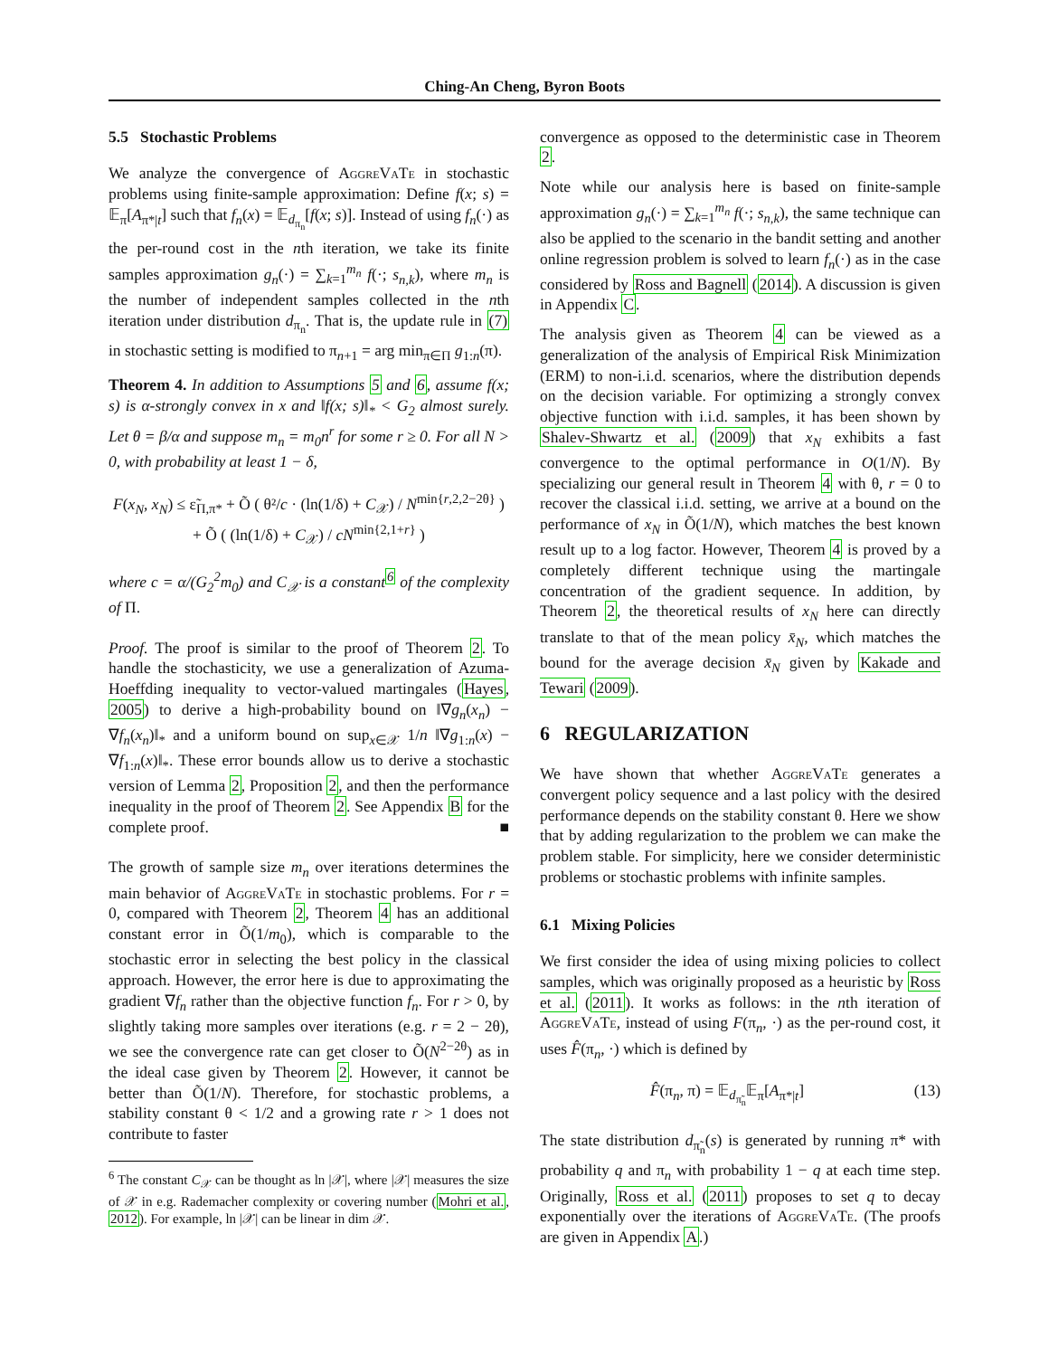Ching-An Cheng, Byron Boots
5.5 Stochastic Problems
We analyze the convergence of AggreVaTe in stochastic problems using finite-sample approximation: Define f(x; s) = 𝔼<sub>π</sub>[A<sub>π*|t</sub>] such that f<sub>n</sub>(x) = 𝔼<sub>d<sub>π<sub>n</sub></sub></sub>[f(x; s)]. Instead of using f<sub>n</sub>(·) as the per-round cost in the nth iteration, we take its finite samples approximation g<sub>n</sub>(·) = ∑<sub>k=1</sub><sup>m<sub>n</sub></sup> f(·; s<sub>n,k</sub>), where m<sub>n</sub> is the number of independent samples collected in the nth iteration under distribution d<sub>π<sub>n</sub></sub>. That is, the update rule in (7) in stochastic setting is modified to π<sub>n+1</sub> = arg min<sub>π∈Π</sub> g<sub>1:n</sub>(π).
Theorem 4. In addition to Assumptions 5 and 6, assume f(x; s) is α-strongly convex in x and ‖f(x; s)‖<sub>*</sub> < G<sub>2</sub> almost surely. Let θ = β/α and suppose m<sub>n</sub> = m<sub>0</sub>n<sup>r</sup> for some r ≥ 0. For all N > 0, with probability at least 1 − δ,
F(x<sub>N</sub>, x<sub>N</sub>) ≤ ε̃<sub>Π,π*</sub> + Õ ( θ²/c · (ln(1/δ) + C<sub>𝒳</sub>) / N<sup>min{r,2,2−2θ}</sup> )
+ Õ ( (ln(1/δ) + C<sub>𝒳</sub>) / cN<sup>min{2,1+r}</sup> )
where c = α/(G<sub>2</sub><sup>2</sup>m<sub>0</sub>) and C<sub>𝒳</sub> is a constant<sup>6</sup> of the complexity of Π.
Proof. The proof is similar to the proof of Theorem 2. To handle the stochasticity, we use a generalization of Azuma-Hoeffding inequality to vector-valued martingales (Hayes, 2005) to derive a high-probability bound on ‖∇g<sub>n</sub>(x<sub>n</sub>) − ∇f<sub>n</sub>(x<sub>n</sub>)‖<sub>*</sub> and a uniform bound on sup<sub>x∈𝒳</sub> 1/n ‖∇g<sub>1:n</sub>(x) − ∇f<sub>1:n</sub>(x)‖<sub>*</sub>. These error bounds allow us to derive a stochastic version of Lemma 2, Proposition 2, and then the performance inequality in the proof of Theorem 2. See Appendix B for the complete proof. ■
The growth of sample size m<sub>n</sub> over iterations determines the main behavior of AggreVaTe in stochastic problems. For r = 0, compared with Theorem 2, Theorem 4 has an additional constant error in Õ(1/m<sub>0</sub>), which is comparable to the stochastic error in selecting the best policy in the classical approach. However, the error here is due to approximating the gradient ∇f<sub>n</sub> rather than the objective function f<sub>n</sub>. For r > 0, by slightly taking more samples over iterations (e.g. r = 2 − 2θ), we see the convergence rate can get closer to Õ(N<sup>2−2θ</sup>) as in the ideal case given by Theorem 2. However, it cannot be better than Õ(1/N). Therefore, for stochastic problems, a stability constant θ < 1/2 and a growing rate r > 1 does not contribute to faster
<sup>6</sup> The constant C<sub>𝒳</sub> can be thought as ln |𝒳|, where |𝒳| measures the size of 𝒳 in e.g. Rademacher complexity or covering number (Mohri et al., 2012). For example, ln |𝒳| can be linear in dim 𝒳.
convergence as opposed to the deterministic case in Theorem 2.
Note while our analysis here is based on finite-sample approximation g<sub>n</sub>(·) = ∑<sub>k=1</sub><sup>m<sub>n</sub></sup> f(·; s<sub>n,k</sub>), the same technique can also be applied to the scenario in the bandit setting and another online regression problem is solved to learn f<sub>n</sub>(·) as in the case considered by Ross and Bagnell (2014). A discussion is given in Appendix C.
The analysis given as Theorem 4 can be viewed as a generalization of the analysis of Empirical Risk Minimization (ERM) to non-i.i.d. scenarios, where the distribution depends on the decision variable. For optimizing a strongly convex objective function with i.i.d. samples, it has been shown by Shalev-Shwartz et al. (2009) that x<sub>N</sub> exhibits a fast convergence to the optimal performance in O(1/N). By specializing our general result in Theorem 4 with θ, r = 0 to recover the classical i.i.d. setting, we arrive at a bound on the performance of x<sub>N</sub> in Õ(1/N), which matches the best known result up to a log factor. However, Theorem 4 is proved by a completely different technique using the martingale concentration of the gradient sequence. In addition, by Theorem 2, the theoretical results of x<sub>N</sub> here can directly translate to that of the mean policy x̄<sub>N</sub>, which matches the bound for the average decision x̄<sub>N</sub> given by Kakade and Tewari (2009).
6 REGULARIZATION
We have shown that whether AggreVaTe generates a convergent policy sequence and a last policy with the desired performance depends on the stability constant θ. Here we show that by adding regularization to the problem we can make the problem stable. For simplicity, here we consider deterministic problems or stochastic problems with infinite samples.
6.1 Mixing Policies
We first consider the idea of using mixing policies to collect samples, which was originally proposed as a heuristic by Ross et al. (2011). It works as follows: in the nth iteration of AggreVaTe, instead of using F(π<sub>n</sub>, ·) as the per-round cost, it uses F̂(π<sub>n</sub>, ·) which is defined by
F̂(π<sub>n</sub>, π) = 𝔼<sub>d<sub>π̃<sub>n</sub></sub></sub>𝔼<sub>π</sub>[A<sub>π*|t</sub>] (13)
The state distribution d<sub>π̃<sub>n</sub></sub>(s) is generated by running π* with probability q and π<sub>n</sub> with probability 1 − q at each time step. Originally, Ross et al. (2011) proposes to set q to decay exponentially over the iterations of AggreVaTe. (The proofs are given in Appendix A.)